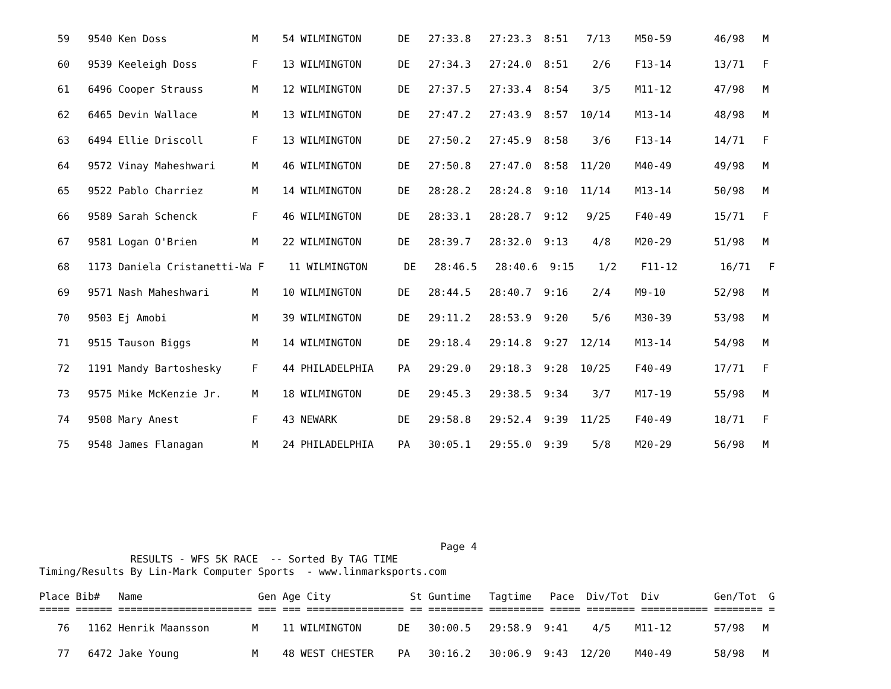59   9540 Ken Doss              M    54 WILMINGTON      DE   27:33.8   27:23.3  8:51   7/13    M50-59       46/98   M
   60   9539 Keeleigh Doss         F    13 WILMINGTON      DE   27:34.3   27:24.0  8:51    2/6    F13-14       13/71   F
   61   6496 Cooper Strauss        M    12 WILMINGTON      DE   27:37.5   27:33.4  8:54    3/5    M11-12       47/98   M
   62   6465 Devin Wallace         M    13 WILMINGTON      DE   27:47.2   27:43.9  8:57  10/14    M13-14       48/98   M
   63   6494 Ellie Driscoll        F    13 WILMINGTON      DE   27:50.2   27:45.9  8:58    3/6    F13-14       14/71   F
   64   9572 Vinay Maheshwari      M    46 WILMINGTON      DE   27:50.8   27:47.0  8:58  11/20    M40-49       49/98   M
   65   9522 Pablo Charriez        M    14 WILMINGTON      DE   28:28.2   28:24.8  9:10  11/14    M13-14       50/98   M
   66   9589 Sarah Schenck         F    46 WILMINGTON      DE   28:33.1   28:28.7  9:12   9/25    F40-49       15/71   F
   67   9581 Logan O'Brien         M    22 WILMINGTON      DE   28:39.7   28:32.0  9:13    4/8    M20-29       51/98   M
   68   1173 Daniela Cristanetti-Wa F    11 WILMINGTON      DE   28:46.5   28:40.6  9:15    1/2    F11-12       16/71   F
   69   9571 Nash Maheshwari       M    10 WILMINGTON      DE   28:44.5   28:40.7  9:16    2/4    M9-10        52/98   M
   70   9503 Ej Amobi              M    39 WILMINGTON      DE   29:11.2   28:53.9  9:20    5/6    M30-39       53/98   M
   71   9515 Tauson Biggs          M    14 WILMINGTON      DE   29:18.4   29:14.8  9:27  12/14    M13-14       54/98   M
   72   1191 Mandy Bartoshesky     F    44 PHILADELPHIA    PA   29:29.0   29:18.3  9:28  10/25    F40-49       17/71   F
   73   9575 Mike McKenzie Jr.     M    18 WILMINGTON      DE   29:45.3   29:38.5  9:34    3/7    M17-19       55/98   M
   74   9508 Mary Anest            F    43 NEWARK          DE   29:58.8   29:52.4  9:39  11/25    F40-49       18/71   F
   75   9548 James Flanagan        M    24 PHILADELPHIA    PA   30:05.1   29:55.0  9:39    5/8    M20-29       56/98   M
                                                                  Page 4
               RESULTS - WFS 5K RACE  -- Sorted By TAG TIME
Timing/Results By Lin-Mark Computer Sports  - www.linmarksports.com

Place Bib#   Name                   Gen Age City             St Guntime   Tagtime   Pace  Div/Tot  Div         Gen/Tot  G
===== ====== ====================== === === ================ == ========= ========= ===== ======== =========== ======== =
   76   1162 Henrik Maansson       M    11 WILMINGTON      DE   30:00.5   29:58.9  9:41    4/5    M11-12       57/98   M
   77   6472 Jake Young            M    48 WEST CHESTER    PA   30:16.2   30:06.9  9:43  12/20    M40-49       58/98   M